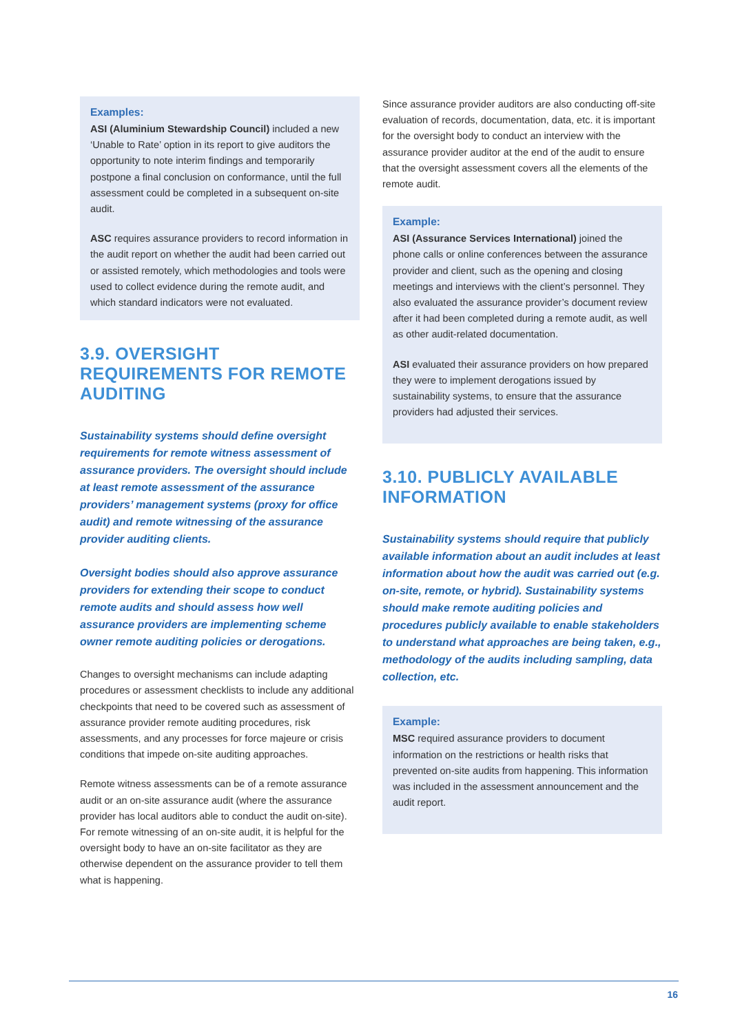Examples:
ASI (Aluminium Stewardship Council) included a new ‘Unable to Rate’ option in its report to give auditors the opportunity to note interim findings and temporarily postpone a final conclusion on conformance, until the full assessment could be completed in a subsequent on-site audit.
ASC requires assurance providers to record information in the audit report on whether the audit had been carried out or assisted remotely, which methodologies and tools were used to collect evidence during the remote audit, and which standard indicators were not evaluated.
3.9. OVERSIGHT REQUIREMENTS FOR REMOTE AUDITING
Sustainability systems should define oversight requirements for remote witness assessment of assurance providers. The oversight should include at least remote assessment of the assurance providers’ management systems (proxy for office audit) and remote witnessing of the assurance provider auditing clients.
Oversight bodies should also approve assurance providers for extending their scope to conduct remote audits and should assess how well assurance providers are implementing scheme owner remote auditing policies or derogations.
Changes to oversight mechanisms can include adapting procedures or assessment checklists to include any additional checkpoints that need to be covered such as assessment of assurance provider remote auditing procedures, risk assessments, and any processes for force majeure or crisis conditions that impede on-site auditing approaches.
Remote witness assessments can be of a remote assurance audit or an on-site assurance audit (where the assurance provider has local auditors able to conduct the audit on-site). For remote witnessing of an on-site audit, it is helpful for the oversight body to have an on-site facilitator as they are otherwise dependent on the assurance provider to tell them what is happening.
Since assurance provider auditors are also conducting off-site evaluation of records, documentation, data, etc. it is important for the oversight body to conduct an interview with the assurance provider auditor at the end of the audit to ensure that the oversight assessment covers all the elements of the remote audit.
Example:
ASI (Assurance Services International) joined the phone calls or online conferences between the assurance provider and client, such as the opening and closing meetings and interviews with the client’s personnel. They also evaluated the assurance provider’s document review after it had been completed during a remote audit, as well as other audit-related documentation.
ASI evaluated their assurance providers on how prepared they were to implement derogations issued by sustainability systems, to ensure that the assurance providers had adjusted their services.
3.10. PUBLICLY AVAILABLE INFORMATION
Sustainability systems should require that publicly available information about an audit includes at least information about how the audit was carried out (e.g. on-site, remote, or hybrid). Sustainability systems should make remote auditing policies and procedures publicly available to enable stakeholders to understand what approaches are being taken, e.g., methodology of the audits including sampling, data collection, etc.
Example:
MSC required assurance providers to document information on the restrictions or health risks that prevented on-site audits from happening. This information was included in the assessment announcement and the audit report.
16